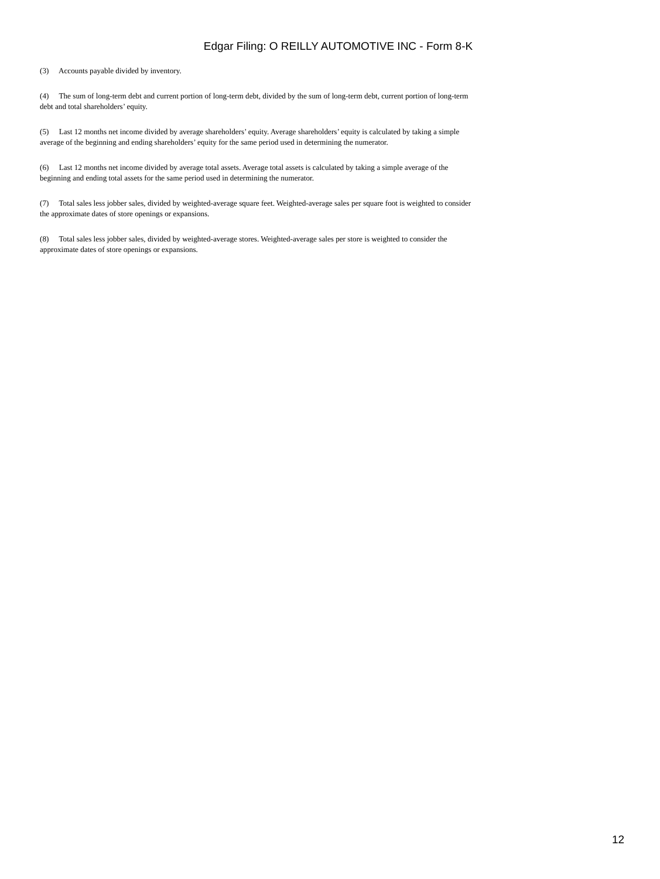Edgar Filing: O REILLY AUTOMOTIVE INC - Form 8-K
(3) Accounts payable divided by inventory.
(4) The sum of long-term debt and current portion of long-term debt, divided by the sum of long-term debt, current portion of long-term debt and total shareholders’ equity.
(5) Last 12 months net income divided by average shareholders’ equity. Average shareholders’ equity is calculated by taking a simple average of the beginning and ending shareholders’ equity for the same period used in determining the numerator.
(6) Last 12 months net income divided by average total assets. Average total assets is calculated by taking a simple average of the beginning and ending total assets for the same period used in determining the numerator.
(7) Total sales less jobber sales, divided by weighted-average square feet. Weighted-average sales per square foot is weighted to consider the approximate dates of store openings or expansions.
(8) Total sales less jobber sales, divided by weighted-average stores. Weighted-average sales per store is weighted to consider the approximate dates of store openings or expansions.
12